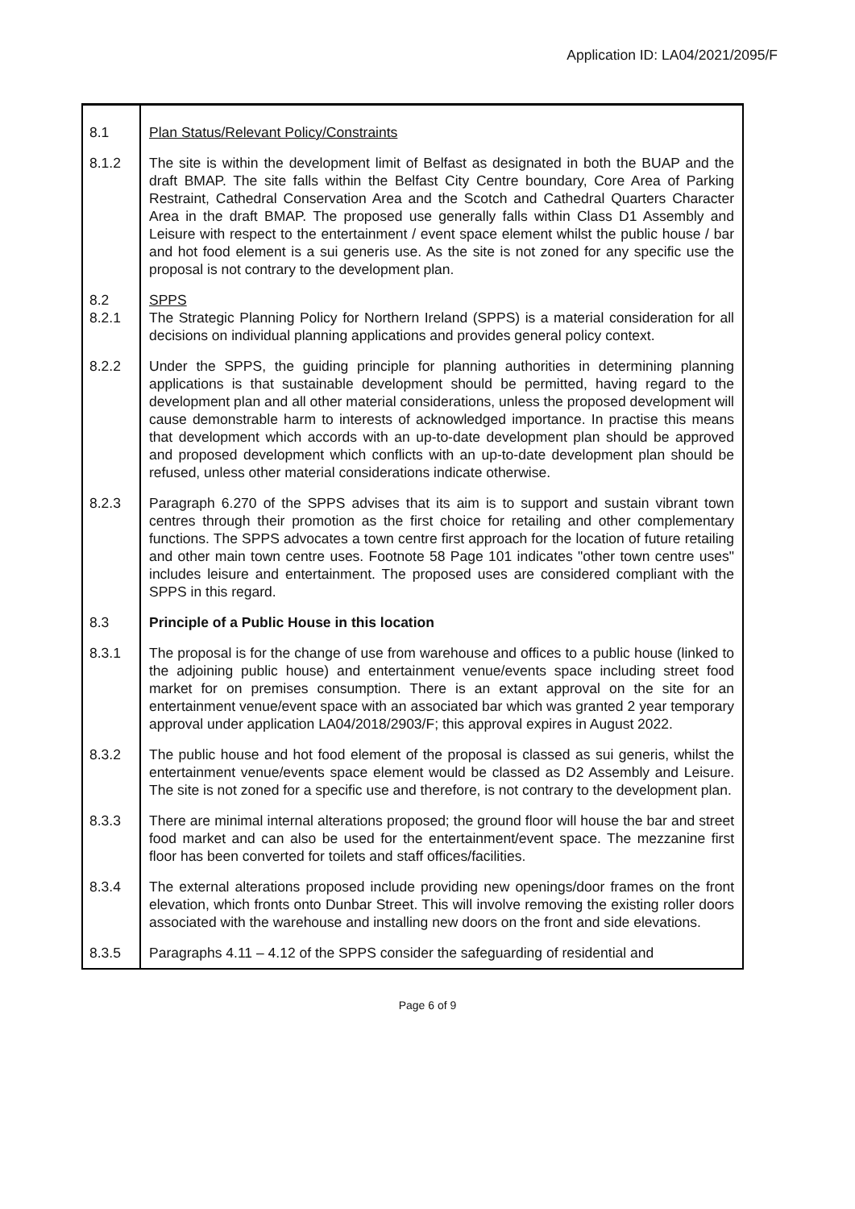Application ID: LA04/2021/2095/F
| 8.1 | Plan Status/Relevant Policy/Constraints |
| 8.1.2 | The site is within the development limit of Belfast as designated in both the BUAP and the draft BMAP. The site falls within the Belfast City Centre boundary, Core Area of Parking Restraint, Cathedral Conservation Area and the Scotch and Cathedral Quarters Character Area in the draft BMAP. The proposed use generally falls within Class D1 Assembly and Leisure with respect to the entertainment / event space element whilst the public house / bar and hot food element is a sui generis use. As the site is not zoned for any specific use the proposal is not contrary to the development plan. |
| 8.2 8.2.1 | SPPS The Strategic Planning Policy for Northern Ireland (SPPS) is a material consideration for all decisions on individual planning applications and provides general policy context. |
| 8.2.2 | Under the SPPS, the guiding principle for planning authorities in determining planning applications is that sustainable development should be permitted, having regard to the development plan and all other material considerations, unless the proposed development will cause demonstrable harm to interests of acknowledged importance. In practise this means that development which accords with an up-to-date development plan should be approved and proposed development which conflicts with an up-to-date development plan should be refused, unless other material considerations indicate otherwise. |
| 8.2.3 | Paragraph 6.270 of the SPPS advises that its aim is to support and sustain vibrant town centres through their promotion as the first choice for retailing and other complementary functions. The SPPS advocates a town centre first approach for the location of future retailing and other main town centre uses. Footnote 58 Page 101 indicates "other town centre uses" includes leisure and entertainment. The proposed uses are considered compliant with the SPPS in this regard. |
| 8.3 | Principle of a Public House in this location |
| 8.3.1 | The proposal is for the change of use from warehouse and offices to a public house (linked to the adjoining public house) and entertainment venue/events space including street food market for on premises consumption. There is an extant approval on the site for an entertainment venue/event space with an associated bar which was granted 2 year temporary approval under application LA04/2018/2903/F; this approval expires in August 2022. |
| 8.3.2 | The public house and hot food element of the proposal is classed as sui generis, whilst the entertainment venue/events space element would be classed as D2 Assembly and Leisure. The site is not zoned for a specific use and therefore, is not contrary to the development plan. |
| 8.3.3 | There are minimal internal alterations proposed; the ground floor will house the bar and street food market and can also be used for the entertainment/event space. The mezzanine first floor has been converted for toilets and staff offices/facilities. |
| 8.3.4 | The external alterations proposed include providing new openings/door frames on the front elevation, which fronts onto Dunbar Street. This will involve removing the existing roller doors associated with the warehouse and installing new doors on the front and side elevations. |
| 8.3.5 | Paragraphs 4.11 – 4.12 of the SPPS consider the safeguarding of residential and |
Page 6 of 9